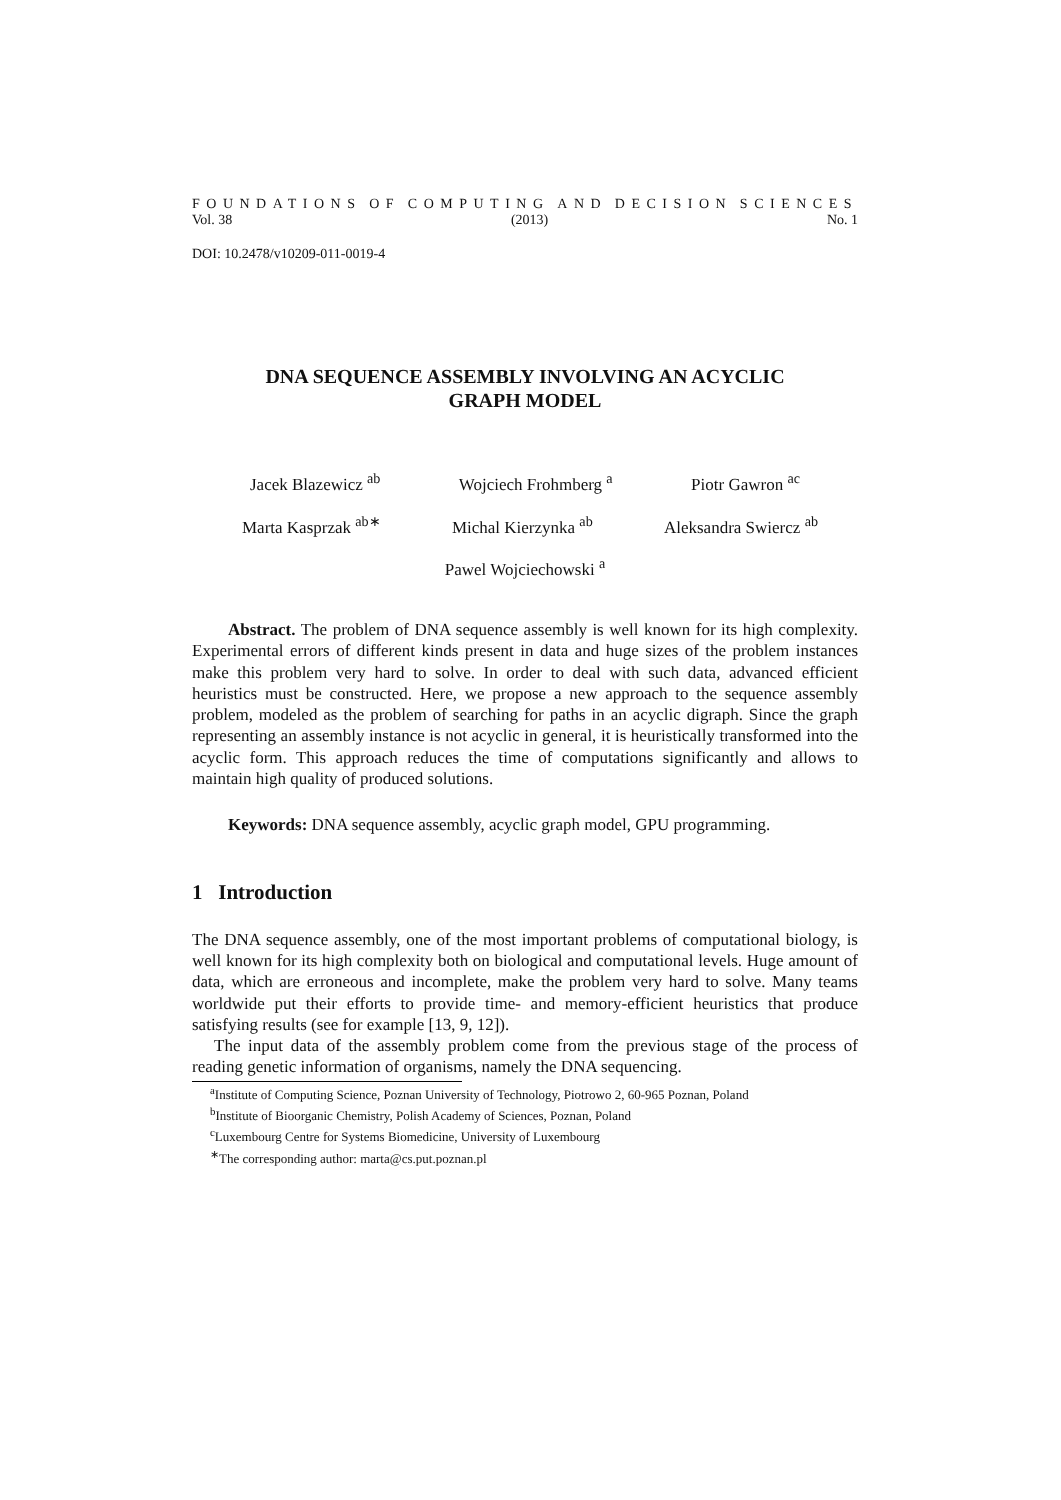FOUNDATIONS OF COMPUTING AND DECISION SCIENCES
Vol. 38 (2013) No. 1
DOI: 10.2478/v10209-011-0019-4
DNA SEQUENCE ASSEMBLY INVOLVING AN ACYCLIC
GRAPH MODEL
Jacek Blazewicz <sup>ab</sup> Wojciech Frohmberg <sup>a</sup> Piotr Gawron <sup>ac</sup>
Marta Kasprzak <sup>ab∗</sup> Michal Kierzynka <sup>ab</sup> Aleksandra Swiercz <sup>ab</sup>
Pawel Wojciechowski <sup>a</sup>
Abstract. The problem of DNA sequence assembly is well known for its high complexity. Experimental errors of different kinds present in data and huge sizes of the problem instances make this problem very hard to solve. In order to deal with such data, advanced efficient heuristics must be constructed. Here, we propose a new approach to the sequence assembly problem, modeled as the problem of searching for paths in an acyclic digraph. Since the graph representing an assembly instance is not acyclic in general, it is heuristically transformed into the acyclic form. This approach reduces the time of computations significantly and allows to maintain high quality of produced solutions.
Keywords: DNA sequence assembly, acyclic graph model, GPU programming.
1 Introduction
The DNA sequence assembly, one of the most important problems of computational biology, is well known for its high complexity both on biological and computational levels. Huge amount of data, which are erroneous and incomplete, make the problem very hard to solve. Many teams worldwide put their efforts to provide time- and memory-efficient heuristics that produce satisfying results (see for example [13, 9, 12]).
The input data of the assembly problem come from the previous stage of the process of reading genetic information of organisms, namely the DNA sequencing.
<sup>a</sup> Institute of Computing Science, Poznan University of Technology, Piotrowo 2, 60-965 Poznan, Poland
<sup>b</sup> Institute of Bioorganic Chemistry, Polish Academy of Sciences, Poznan, Poland
<sup>c</sup> Luxembourg Centre for Systems Biomedicine, University of Luxembourg
<sup>∗</sup>The corresponding author: marta@cs.put.poznan.pl